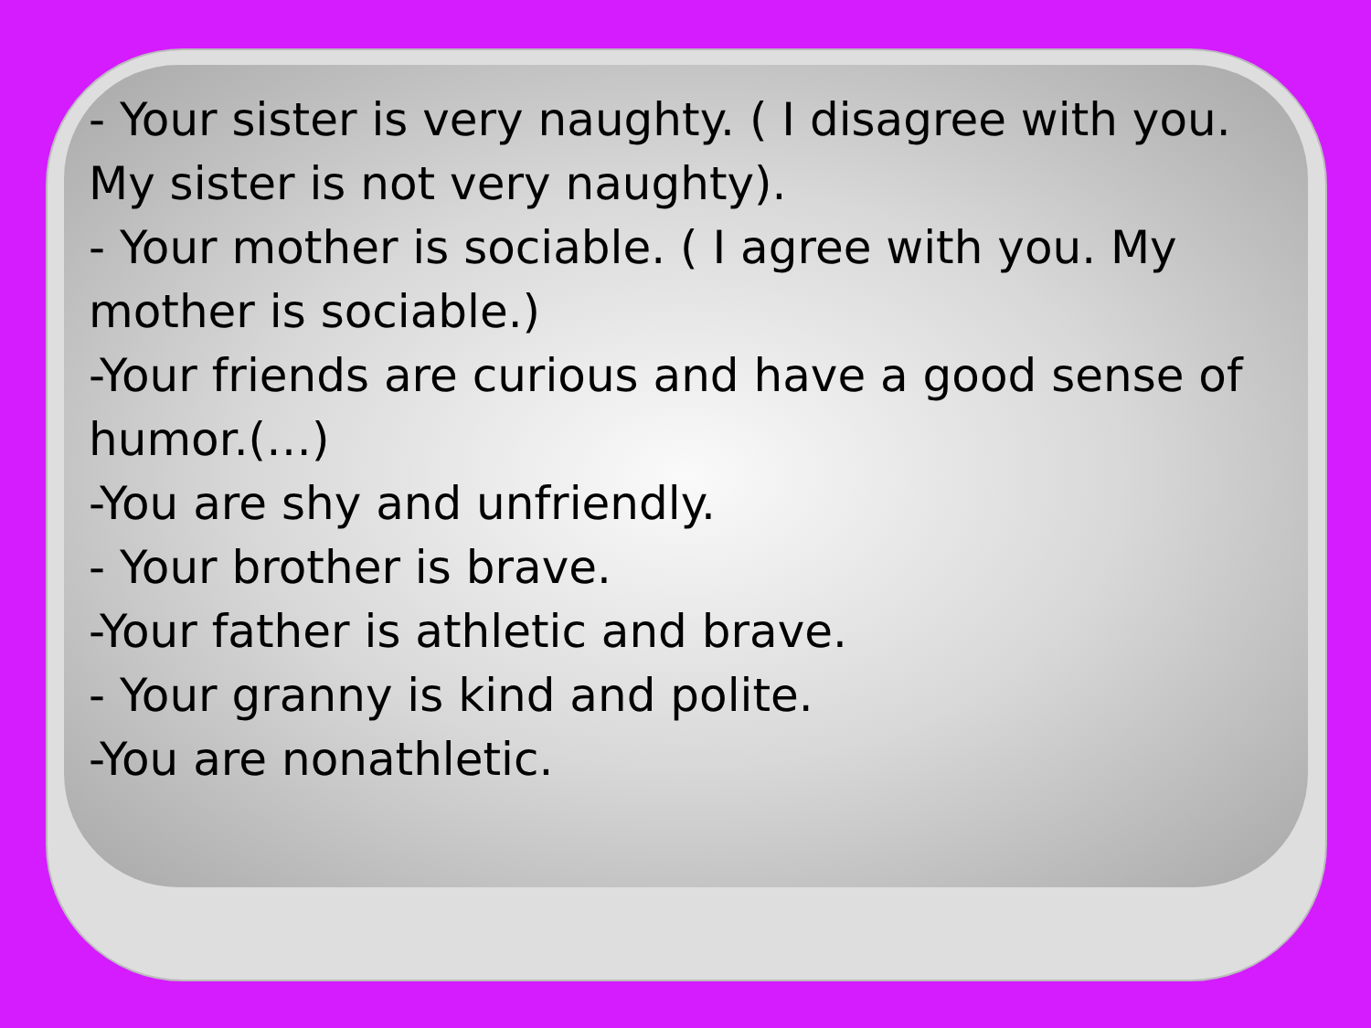- Your sister is very naughty. ( I disagree with you. My sister is not very naughty).
- Your mother is sociable. ( I agree with you. My mother is sociable.)
-Your friends are curious and have a good sense of humor.(…)
-You are shy and unfriendly.
- Your brother is brave.
-Your father is athletic and brave.
- Your granny is kind and polite.
-You are nonathletic.